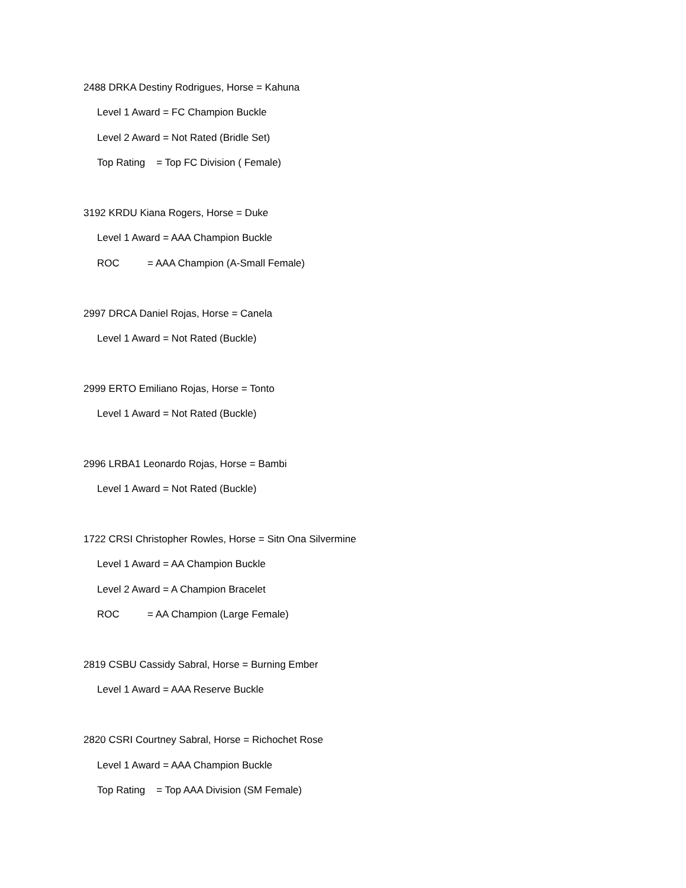2488 DRKA Destiny Rodrigues, Horse = Kahuna
Level 1 Award = FC Champion Buckle
Level 2 Award = Not Rated (Bridle Set)
Top Rating = Top FC Division ( Female)
3192 KRDU Kiana Rogers, Horse = Duke
Level 1 Award = AAA Champion Buckle
ROC = AAA Champion (A-Small Female)
2997 DRCA Daniel Rojas, Horse = Canela
Level 1 Award = Not Rated (Buckle)
2999 ERTO Emiliano Rojas, Horse = Tonto
Level 1 Award = Not Rated (Buckle)
2996 LRBA1 Leonardo Rojas, Horse = Bambi
Level 1 Award = Not Rated (Buckle)
1722 CRSI Christopher Rowles, Horse = Sitn Ona Silvermine
Level 1 Award = AA Champion Buckle
Level 2 Award = A Champion Bracelet
ROC = AA Champion (Large Female)
2819 CSBU Cassidy Sabral, Horse = Burning Ember
Level 1 Award = AAA Reserve Buckle
2820 CSRI Courtney Sabral, Horse = Richochet Rose
Level 1 Award = AAA Champion Buckle
Top Rating = Top AAA Division (SM Female)